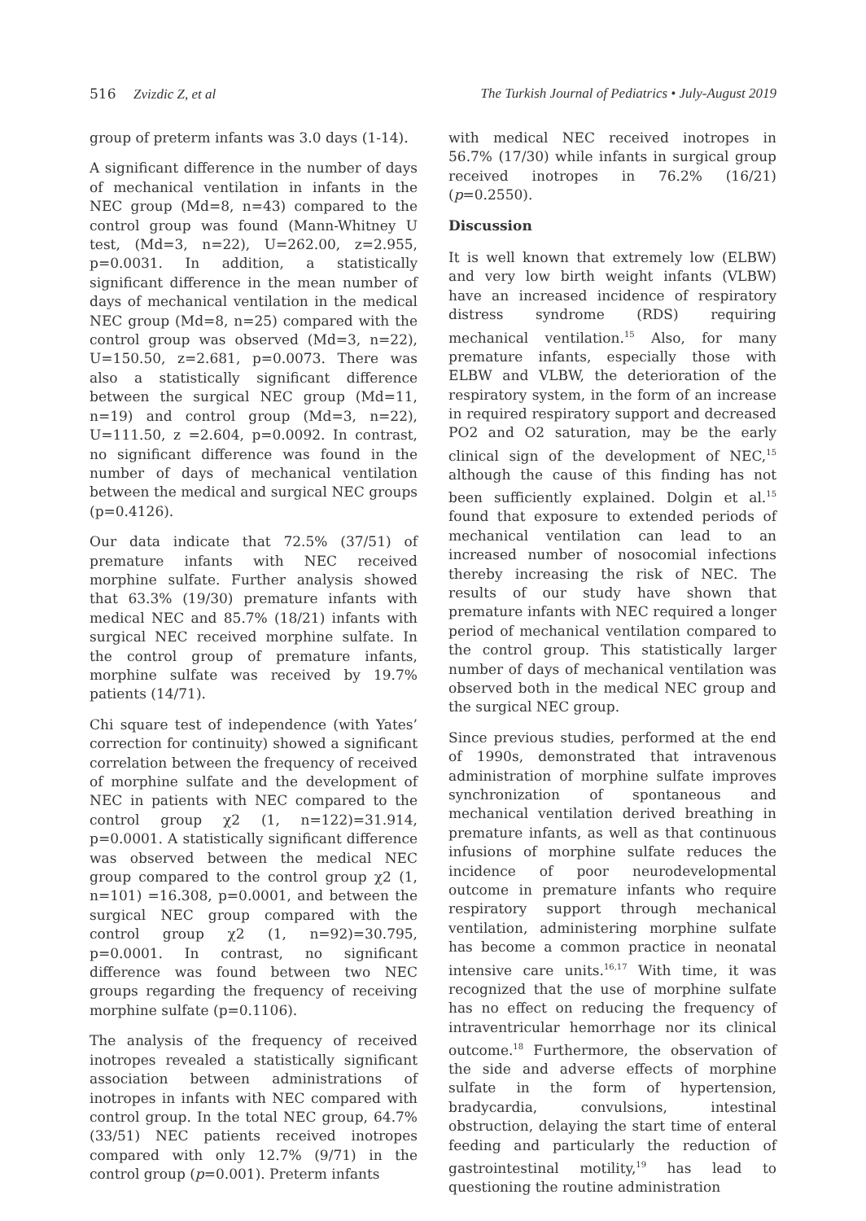516 Zvizdic Z, et al The Turkish Journal of Pediatrics • July-August 2019
group of preterm infants was 3.0 days (1-14).
A significant difference in the number of days of mechanical ventilation in infants in the NEC group (Md=8, n=43) compared to the control group was found (Mann-Whitney U test, (Md=3, n=22), U=262.00, z=2.955, p=0.0031. In addition, a statistically significant difference in the mean number of days of mechanical ventilation in the medical NEC group (Md=8, n=25) compared with the control group was observed (Md=3, n=22), U=150.50, z=2.681, p=0.0073. There was also a statistically significant difference between the surgical NEC group (Md=11, n=19) and control group (Md=3, n=22), U=111.50, z =2.604, p=0.0092. In contrast, no significant difference was found in the number of days of mechanical ventilation between the medical and surgical NEC groups (p=0.4126).
Our data indicate that 72.5% (37/51) of premature infants with NEC received morphine sulfate. Further analysis showed that 63.3% (19/30) premature infants with medical NEC and 85.7% (18/21) infants with surgical NEC received morphine sulfate. In the control group of premature infants, morphine sulfate was received by 19.7% patients (14/71).
Chi square test of independence (with Yates’ correction for continuity) showed a significant correlation between the frequency of received of morphine sulfate and the development of NEC in patients with NEC compared to the control group χ2 (1, n=122)=31.914, p=0.0001. A statistically significant difference was observed between the medical NEC group compared to the control group χ2 (1, n=101) =16.308, p=0.0001, and between the surgical NEC group compared with the control group χ2 (1, n=92)=30.795, p=0.0001. In contrast, no significant difference was found between two NEC groups regarding the frequency of receiving morphine sulfate (p=0.1106).
The analysis of the frequency of received inotropes revealed a statistically significant association between administrations of inotropes in infants with NEC compared with control group. In the total NEC group, 64.7% (33/51) NEC patients received inotropes compared with only 12.7% (9/71) in the control group (p=0.001). Preterm infants
with medical NEC received inotropes in 56.7% (17/30) while infants in surgical group received inotropes in 76.2% (16/21) (p=0.2550).
Discussion
It is well known that extremely low (ELBW) and very low birth weight infants (VLBW) have an increased incidence of respiratory distress syndrome (RDS) requiring mechanical ventilation.<sup>15</sup> Also, for many premature infants, especially those with ELBW and VLBW, the deterioration of the respiratory system, in the form of an increase in required respiratory support and decreased PO2 and O2 saturation, may be the early clinical sign of the development of NEC,<sup>15</sup> although the cause of this finding has not been sufficiently explained. Dolgin et al.<sup>15</sup> found that exposure to extended periods of mechanical ventilation can lead to an increased number of nosocomial infections thereby increasing the risk of NEC. The results of our study have shown that premature infants with NEC required a longer period of mechanical ventilation compared to the control group. This statistically larger number of days of mechanical ventilation was observed both in the medical NEC group and the surgical NEC group.
Since previous studies, performed at the end of 1990s, demonstrated that intravenous administration of morphine sulfate improves synchronization of spontaneous and mechanical ventilation derived breathing in premature infants, as well as that continuous infusions of morphine sulfate reduces the incidence of poor neurodevelopmental outcome in premature infants who require respiratory support through mechanical ventilation, administering morphine sulfate has become a common practice in neonatal intensive care units.<sup>16,17</sup> With time, it was recognized that the use of morphine sulfate has no effect on reducing the frequency of intraventricular hemorrhage nor its clinical outcome.<sup>18</sup> Furthermore, the observation of the side and adverse effects of morphine sulfate in the form of hypertension, bradycardia, convulsions, intestinal obstruction, delaying the start time of enteral feeding and particularly the reduction of gastrointestinal motility,<sup>19</sup> has lead to questioning the routine administration